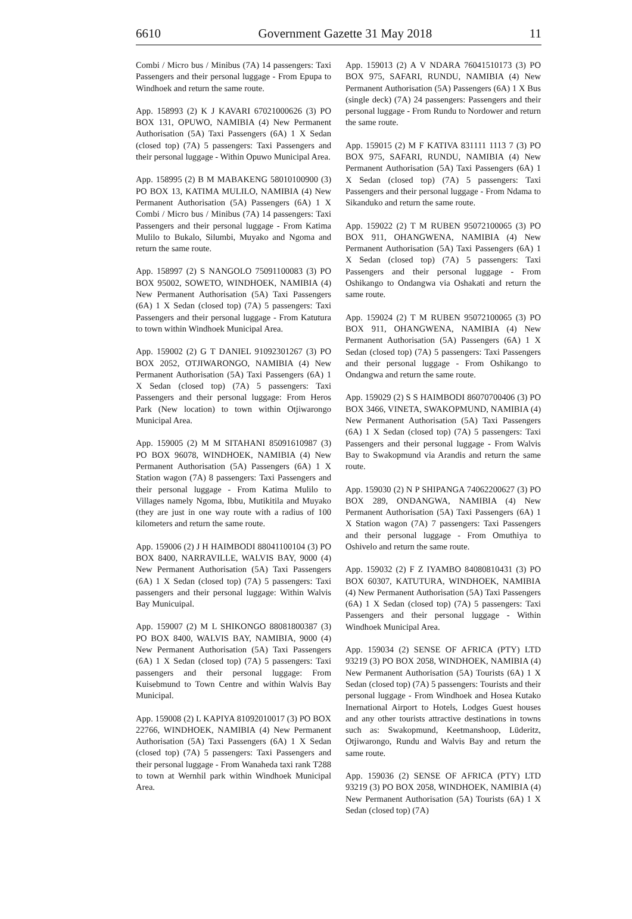6610 Government Gazette 31 May 2018 11
Combi / Micro bus / Minibus (7A) 14 passengers: Taxi Passengers and their personal luggage - From Epupa to Windhoek and return the same route.
App. 158993 (2) K J KAVARI 67021000626 (3) PO BOX 131, OPUWO, NAMIBIA (4) New Permanent Authorisation (5A) Taxi Passengers (6A) 1 X Sedan (closed top) (7A) 5 passengers: Taxi Passengers and their personal luggage - Within Opuwo Municipal Area.
App. 158995 (2) B M MABAKENG 58010100900 (3) PO BOX 13, KATIMA MULILO, NAMIBIA (4) New Permanent Authorisation (5A) Passengers (6A) 1 X Combi / Micro bus / Minibus (7A) 14 passengers: Taxi Passengers and their personal luggage - From Katima Mulilo to Bukalo, Silumbi, Muyako and Ngoma and return the same route.
App. 158997 (2) S NANGOLO 75091100083 (3) PO BOX 95002, SOWETO, WINDHOEK, NAMIBIA (4) New Permanent Authorisation (5A) Taxi Passengers (6A) 1 X Sedan (closed top) (7A) 5 passengers: Taxi Passengers and their personal luggage - From Katutura to town within Windhoek Municipal Area.
App. 159002 (2) G T DANIEL 91092301267 (3) PO BOX 2052, OTJIWARONGO, NAMIBIA (4) New Permanent Authorisation (5A) Taxi Passengers (6A) 1 X Sedan (closed top) (7A) 5 passengers: Taxi Passengers and their personal luggage: From Heros Park (New location) to town within Otjiwarongo Municipal Area.
App. 159005 (2) M M SITAHANI 85091610987 (3) PO BOX 96078, WINDHOEK, NAMIBIA (4) New Permanent Authorisation (5A) Passengers (6A) 1 X Station wagon (7A) 8 passengers: Taxi Passengers and their personal luggage - From Katima Mulilo to Villages namely Ngoma, Ibbu, Mutikitila and Muyako (they are just in one way route with a radius of 100 kilometers and return the same route.
App. 159006 (2) J H HAIMBODI 88041100104 (3) PO BOX 8400, NARRAVILLE, WALVIS BAY, 9000 (4) New Permanent Authorisation (5A) Taxi Passengers (6A) 1 X Sedan (closed top) (7A) 5 passengers: Taxi passengers and their personal luggage: Within Walvis Bay Municuipal.
App. 159007 (2) M L SHIKONGO 88081800387 (3) PO BOX 8400, WALVIS BAY, NAMIBIA, 9000 (4) New Permanent Authorisation (5A) Taxi Passengers (6A) 1 X Sedan (closed top) (7A) 5 passengers: Taxi passengers and their personal luggage: From Kuisebmund to Town Centre and within Walvis Bay Municipal.
App. 159008 (2) L KAPIYA 81092010017 (3) PO BOX 22766, WINDHOEK, NAMIBIA (4) New Permanent Authorisation (5A) Taxi Passengers (6A) 1 X Sedan (closed top) (7A) 5 passengers: Taxi Passengers and their personal luggage - From Wanaheda taxi rank T288 to town at Wernhil park within Windhoek Municipal Area.
App. 159013 (2) A V NDARA 76041510173 (3) PO BOX 975, SAFARI, RUNDU, NAMIBIA (4) New Permanent Authorisation (5A) Passengers (6A) 1 X Bus (single deck) (7A) 24 passengers: Passengers and their personal luggage - From Rundu to Nordower and return the same route.
App. 159015 (2) M F KATIVA 831111 1113 7 (3) PO BOX 975, SAFARI, RUNDU, NAMIBIA (4) New Permanent Authorisation (5A) Taxi Passengers (6A) 1 X Sedan (closed top) (7A) 5 passengers: Taxi Passengers and their personal luggage - From Ndama to Sikanduko and return the same route.
App. 159022 (2) T M RUBEN 95072100065 (3) PO BOX 911, OHANGWENA, NAMIBIA (4) New Permanent Authorisation (5A) Taxi Passengers (6A) 1 X Sedan (closed top) (7A) 5 passengers: Taxi Passengers and their personal luggage - From Oshikango to Ondangwa via Oshakati and return the same route.
App. 159024 (2) T M RUBEN 95072100065 (3) PO BOX 911, OHANGWENA, NAMIBIA (4) New Permanent Authorisation (5A) Passengers (6A) 1 X Sedan (closed top) (7A) 5 passengers: Taxi Passengers and their personal luggage - From Oshikango to Ondangwa and return the same route.
App. 159029 (2) S S HAIMBODI 86070700406 (3) PO BOX 3466, VINETA, SWAKOPMUND, NAMIBIA (4) New Permanent Authorisation (5A) Taxi Passengers (6A) 1 X Sedan (closed top) (7A) 5 passengers: Taxi Passengers and their personal luggage - From Walvis Bay to Swakopmund via Arandis and return the same route.
App. 159030 (2) N P SHIPANGA 74062200627 (3) PO BOX 289, ONDANGWA, NAMIBIA (4) New Permanent Authorisation (5A) Taxi Passengers (6A) 1 X Station wagon (7A) 7 passengers: Taxi Passengers and their personal luggage - From Omuthiya to Oshivelo and return the same route.
App. 159032 (2) F Z IYAMBO 84080810431 (3) PO BOX 60307, KATUTURA, WINDHOEK, NAMIBIA (4) New Permanent Authorisation (5A) Taxi Passengers (6A) 1 X Sedan (closed top) (7A) 5 passengers: Taxi Passengers and their personal luggage - Within Windhoek Municipal Area.
App. 159034 (2) SENSE OF AFRICA (PTY) LTD 93219 (3) PO BOX 2058, WINDHOEK, NAMIBIA (4) New Permanent Authorisation (5A) Tourists (6A) 1 X Sedan (closed top) (7A) 5 passengers: Tourists and their personal luggage - From Windhoek and Hosea Kutako Inernational Airport to Hotels, Lodges Guest houses and any other tourists attractive destinations in towns such as: Swakopmund, Keetmanshoop, Lüderitz, Otjiwarongo, Rundu and Walvis Bay and return the same route.
App. 159036 (2) SENSE OF AFRICA (PTY) LTD 93219 (3) PO BOX 2058, WINDHOEK, NAMIBIA (4) New Permanent Authorisation (5A) Tourists (6A) 1 X Sedan (closed top) (7A)